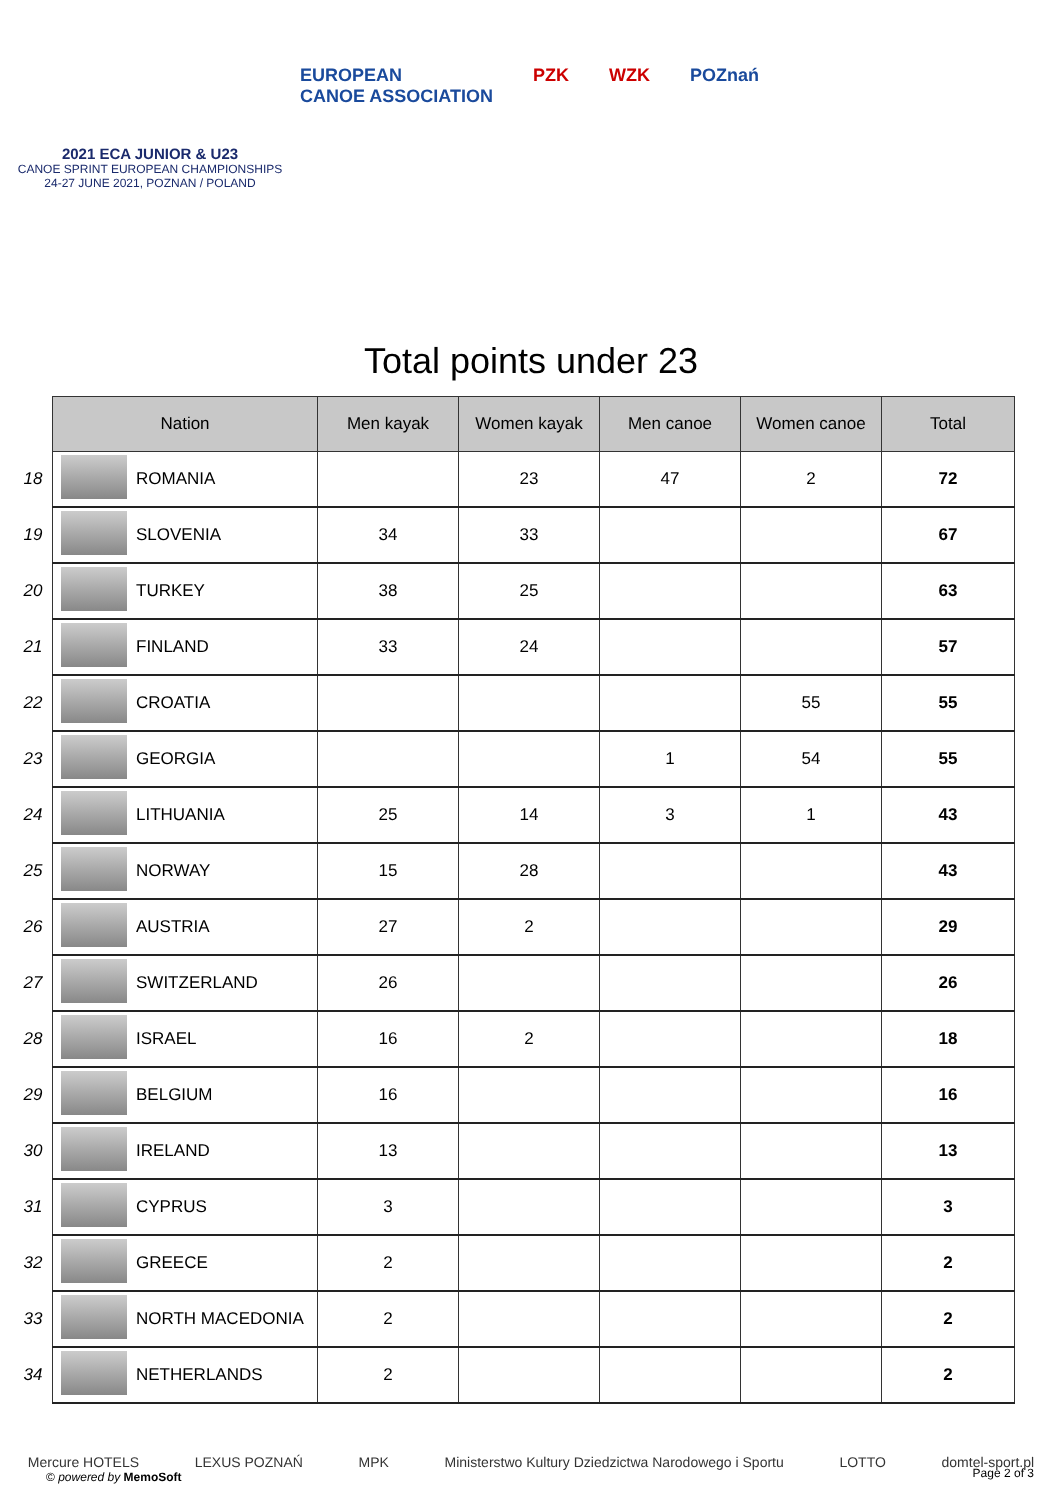2021 ECA JUNIOR & U23
CANOE SPRINT EUROPEAN CHAMPIONSHIPS
24-27 JUNE 2021, POZNAN / POLAND
EUROPEAN
CANOE ASSOCIATION PZK WZK POZnań
Total points under 23
| | Nation | | Men kayak | Women kayak | Men canoe | Women canoe | Total |
| --- | --- | --- | --- | --- | --- | --- | --- |
| 18 | | ROMANIA | | 23 | 47 | 2 | 72 |
| 19 | | SLOVENIA | 34 | 33 | | | 67 |
| 20 | | TURKEY | 38 | 25 | | | 63 |
| 21 | | FINLAND | 33 | 24 | | | 57 |
| 22 | | CROATIA | | | | 55 | 55 |
| 23 | | GEORGIA | | | 1 | 54 | 55 |
| 24 | | LITHUANIA | 25 | 14 | 3 | 1 | 43 |
| 25 | | NORWAY | 15 | 28 | | | 43 |
| 26 | | AUSTRIA | 27 | 2 | | | 29 |
| 27 | | SWITZERLAND | 26 | | | | 26 |
| 28 | | ISRAEL | 16 | 2 | | | 18 |
| 29 | | BELGIUM | 16 | | | | 16 |
| 30 | | IRELAND | 13 | | | | 13 |
| 31 | | CYPRUS | 3 | | | | 3 |
| 32 | | GREECE | 2 | | | | 2 |
| 33 | | NORTH MACEDONIA | 2 | | | | 2 |
| 34 | | NETHERLANDS | 2 | | | | 2 |
Mercure HOTELS LEXUS POZNAŃ MPK Ministerstwo Kultury Dziedzictwa Narodowego i Sportu LOTTO domtel-sport.pl
© powered by MemoSoft Page 2 of 3